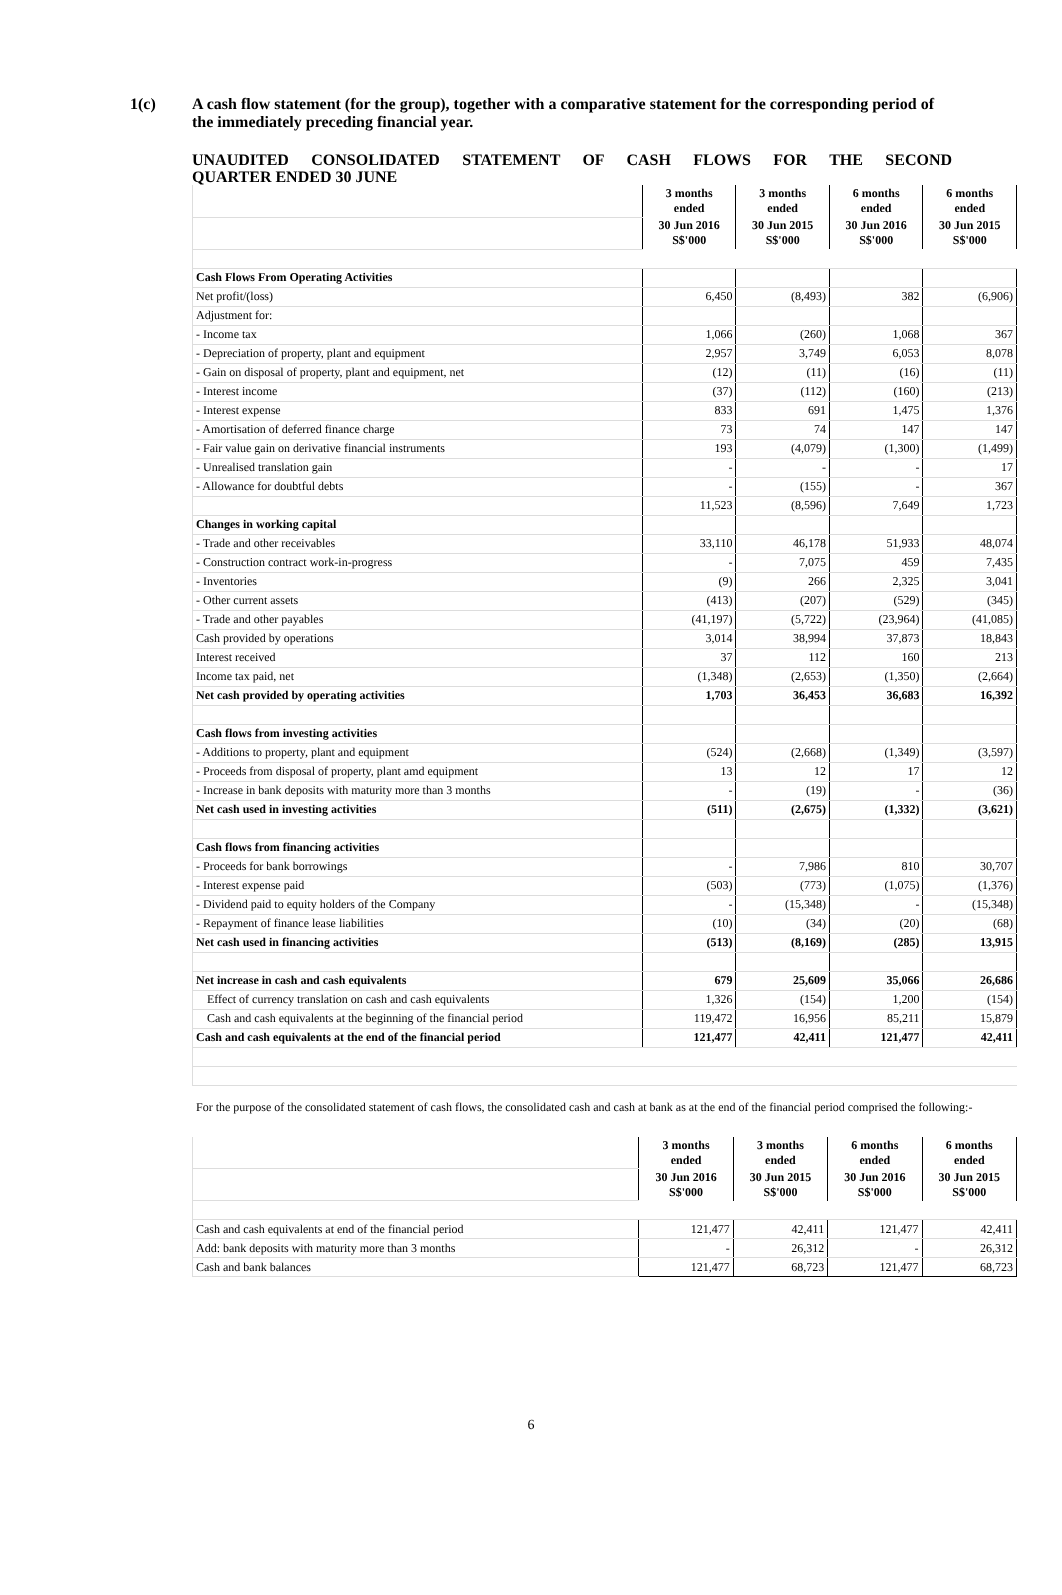1(c) A cash flow statement (for the group), together with a comparative statement for the corresponding period of the immediately preceding financial year.
UNAUDITED CONSOLIDATED STATEMENT OF CASH FLOWS FOR THE SECOND
QUARTER ENDED 30 JUNE
| | | 3 months ended | 3 months ended | 6 months ended | 6 months ended |
| | | 30 Jun 2016 S$'000 | 30 Jun 2015 S$'000 | 30 Jun 2016 S$'000 | 30 Jun 2015 S$'000 |
| Cash Flows From Operating Activities | | | | | |
| Net profit/(loss) | | 6,450 | (8,493) | 382 | (6,906) |
| Adjustment for: | | | | | |
| - Income tax | | 1,066 | (260) | 1,068 | 367 |
| - Depreciation of property, plant and equipment | | 2,957 | 3,749 | 6,053 | 8,078 |
| - Gain on disposal of property, plant and equipment, net | | (12) | (11) | (16) | (11) |
| - Interest income | | (37) | (112) | (160) | (213) |
| - Interest expense | | 833 | 691 | 1,475 | 1,376 |
| - Amortisation of deferred finance charge | | 73 | 74 | 147 | 147 |
| - Fair value gain on derivative financial instruments | | 193 | (4,079) | (1,300) | (1,499) |
| - Unrealised translation gain | | - | - | - | 17 |
| - Allowance for doubtful debts | | - | (155) | - | 367 |
| | | 11,523 | (8,596) | 7,649 | 1,723 |
| Changes in working capital | | | | | |
| - Trade and other receivables | | 33,110 | 46,178 | 51,933 | 48,074 |
| - Construction contract work-in-progress | | - | 7,075 | 459 | 7,435 |
| - Inventories | | (9) | 266 | 2,325 | 3,041 |
| - Other current assets | | (413) | (207) | (529) | (345) |
| - Trade and other payables | | (41,197) | (5,722) | (23,964) | (41,085) |
| Cash provided by operations | | 3,014 | 38,994 | 37,873 | 18,843 |
| Interest received | | 37 | 112 | 160 | 213 |
| Income tax paid, net | | (1,348) | (2,653) | (1,350) | (2,664) |
| Net cash provided by operating activities | | 1,703 | 36,453 | 36,683 | 16,392 |
| Cash flows from investing activities | | | | | |
| - Additions to property, plant and equipment | | (524) | (2,668) | (1,349) | (3,597) |
| - Proceeds from disposal of property, plant amd equipment | | 13 | 12 | 17 | 12 |
| - Increase in bank deposits with maturity more than 3 months | | - | (19) | - | (36) |
| Net cash used in investing activities | | (511) | (2,675) | (1,332) | (3,621) |
| Cash flows from financing activities | | | | | |
| - Proceeds for bank borrowings | | - | 7,986 | 810 | 30,707 |
| - Interest expense paid | | (503) | (773) | (1,075) | (1,376) |
| - Dividend paid to equity holders of the Company | | - | (15,348) | - | (15,348) |
| - Repayment of finance lease liabilities | | (10) | (34) | (20) | (68) |
| Net cash used in financing activities | | (513) | (8,169) | (285) | 13,915 |
| Net increase in cash and cash equivalents | | 679 | 25,609 | 35,066 | 26,686 |
| Effect of currency translation on cash and cash equivalents | | 1,326 | (154) | 1,200 | (154) |
| Cash and cash equivalents at the beginning of the financial period | | 119,472 | 16,956 | 85,211 | 15,879 |
| Cash and cash equivalents at the end of the financial period | | 121,477 | 42,411 | 121,477 | 42,411 |
For the purpose of the consolidated statement of cash flows, the consolidated cash and cash at bank as at the end of the financial period comprised the following:-
| | | 3 months ended | 3 months ended | 6 months ended | 6 months ended |
| | | 30 Jun 2016 S$'000 | 30 Jun 2015 S$'000 | 30 Jun 2016 S$'000 | 30 Jun 2015 S$'000 |
| Cash and cash equivalents at end of the financial period | | 121,477 | 42,411 | 121,477 | 42,411 |
| Add: bank deposits with maturity more than 3 months | | - | 26,312 | - | 26,312 |
| Cash and bank balances | | 121,477 | 68,723 | 121,477 | 68,723 |
6